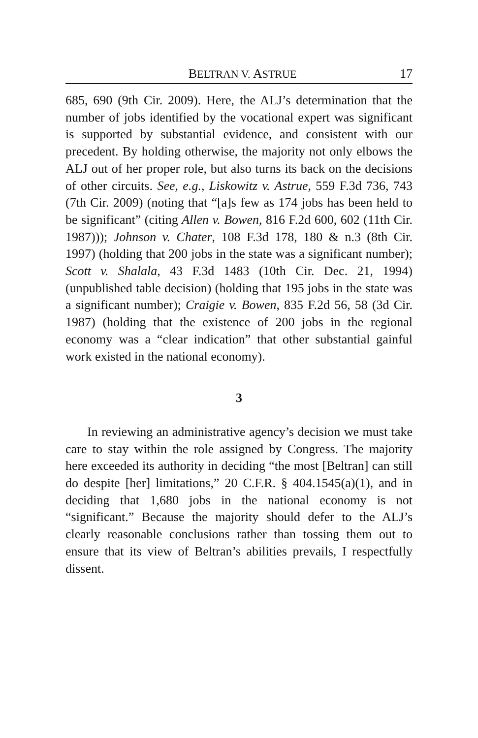BELTRAN V. ASTRUE
17
685, 690 (9th Cir. 2009). Here, the ALJ’s determination that the number of jobs identified by the vocational expert was significant is supported by substantial evidence, and consistent with our precedent. By holding otherwise, the majority not only elbows the ALJ out of her proper role, but also turns its back on the decisions of other circuits. See, e.g., Liskowitz v. Astrue, 559 F.3d 736, 743 (7th Cir. 2009) (noting that “[a]s few as 174 jobs has been held to be significant” (citing Allen v. Bowen, 816 F.2d 600, 602 (11th Cir. 1987))); Johnson v. Chater, 108 F.3d 178, 180 & n.3 (8th Cir. 1997) (holding that 200 jobs in the state was a significant number); Scott v. Shalala, 43 F.3d 1483 (10th Cir. Dec. 21, 1994) (unpublished table decision) (holding that 195 jobs in the state was a significant number); Craigie v. Bowen, 835 F.2d 56, 58 (3d Cir. 1987) (holding that the existence of 200 jobs in the regional economy was a “clear indication” that other substantial gainful work existed in the national economy).
3
In reviewing an administrative agency’s decision we must take care to stay within the role assigned by Congress. The majority here exceeded its authority in deciding “the most [Beltran] can still do despite [her] limitations,” 20 C.F.R. § 404.1545(a)(1), and in deciding that 1,680 jobs in the national economy is not “significant.” Because the majority should defer to the ALJ’s clearly reasonable conclusions rather than tossing them out to ensure that its view of Beltran’s abilities prevails, I respectfully dissent.